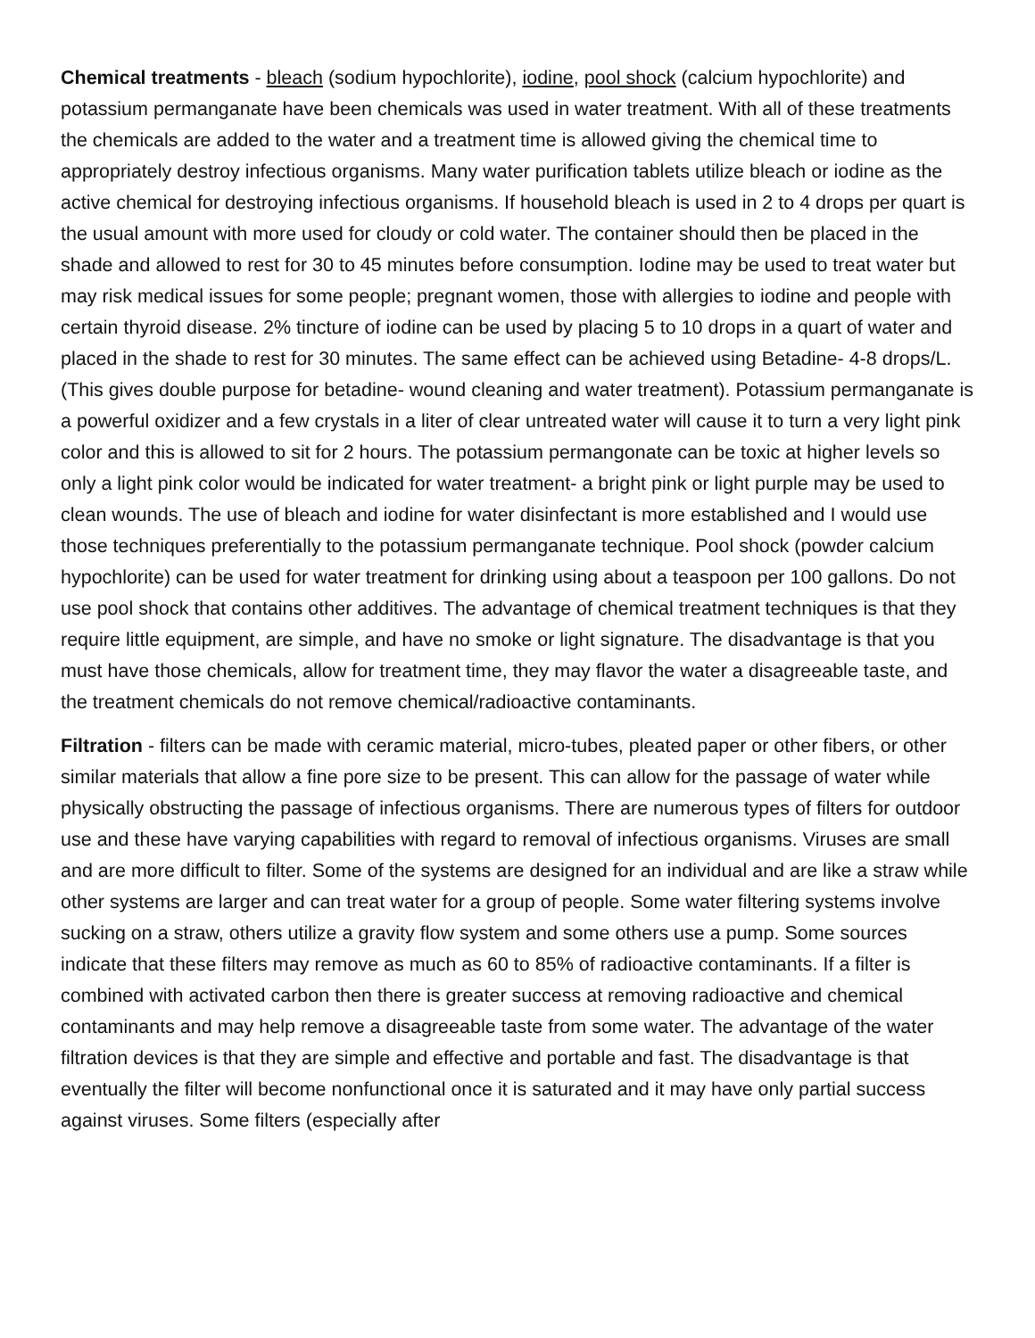Chemical treatments - bleach (sodium hypochlorite), iodine, pool shock (calcium hypochlorite) and potassium permanganate have been chemicals was used in water treatment. With all of these treatments the chemicals are added to the water and a treatment time is allowed giving the chemical time to appropriately destroy infectious organisms. Many water purification tablets utilize bleach or iodine as the active chemical for destroying infectious organisms. If household bleach is used in 2 to 4 drops per quart is the usual amount with more used for cloudy or cold water. The container should then be placed in the shade and allowed to rest for 30 to 45 minutes before consumption. Iodine may be used to treat water but may risk medical issues for some people; pregnant women, those with allergies to iodine and people with certain thyroid disease. 2% tincture of iodine can be used by placing 5 to 10 drops in a quart of water and placed in the shade to rest for 30 minutes. The same effect can be achieved using Betadine- 4-8 drops/L. (This gives double purpose for betadine- wound cleaning and water treatment). Potassium permanganate is a powerful oxidizer and a few crystals in a liter of clear untreated water will cause it to turn a very light pink color and this is allowed to sit for 2 hours. The potassium permangonate can be toxic at higher levels so only a light pink color would be indicated for water treatment- a bright pink or light purple may be used to clean wounds. The use of bleach and iodine for water disinfectant is more established and I would use those techniques preferentially to the potassium permanganate technique. Pool shock (powder calcium hypochlorite) can be used for water treatment for drinking using about a teaspoon per 100 gallons. Do not use pool shock that contains other additives. The advantage of chemical treatment techniques is that they require little equipment, are simple, and have no smoke or light signature. The disadvantage is that you must have those chemicals, allow for treatment time, they may flavor the water a disagreeable taste, and the treatment chemicals do not remove chemical/radioactive contaminants.
Filtration - filters can be made with ceramic material, micro-tubes, pleated paper or other fibers, or other similar materials that allow a fine pore size to be present. This can allow for the passage of water while physically obstructing the passage of infectious organisms. There are numerous types of filters for outdoor use and these have varying capabilities with regard to removal of infectious organisms. Viruses are small and are more difficult to filter. Some of the systems are designed for an individual and are like a straw while other systems are larger and can treat water for a group of people. Some water filtering systems involve sucking on a straw, others utilize a gravity flow system and some others use a pump. Some sources indicate that these filters may remove as much as 60 to 85% of radioactive contaminants. If a filter is combined with activated carbon then there is greater success at removing radioactive and chemical contaminants and may help remove a disagreeable taste from some water. The advantage of the water filtration devices is that they are simple and effective and portable and fast. The disadvantage is that eventually the filter will become nonfunctional once it is saturated and it may have only partial success against viruses. Some filters (especially after